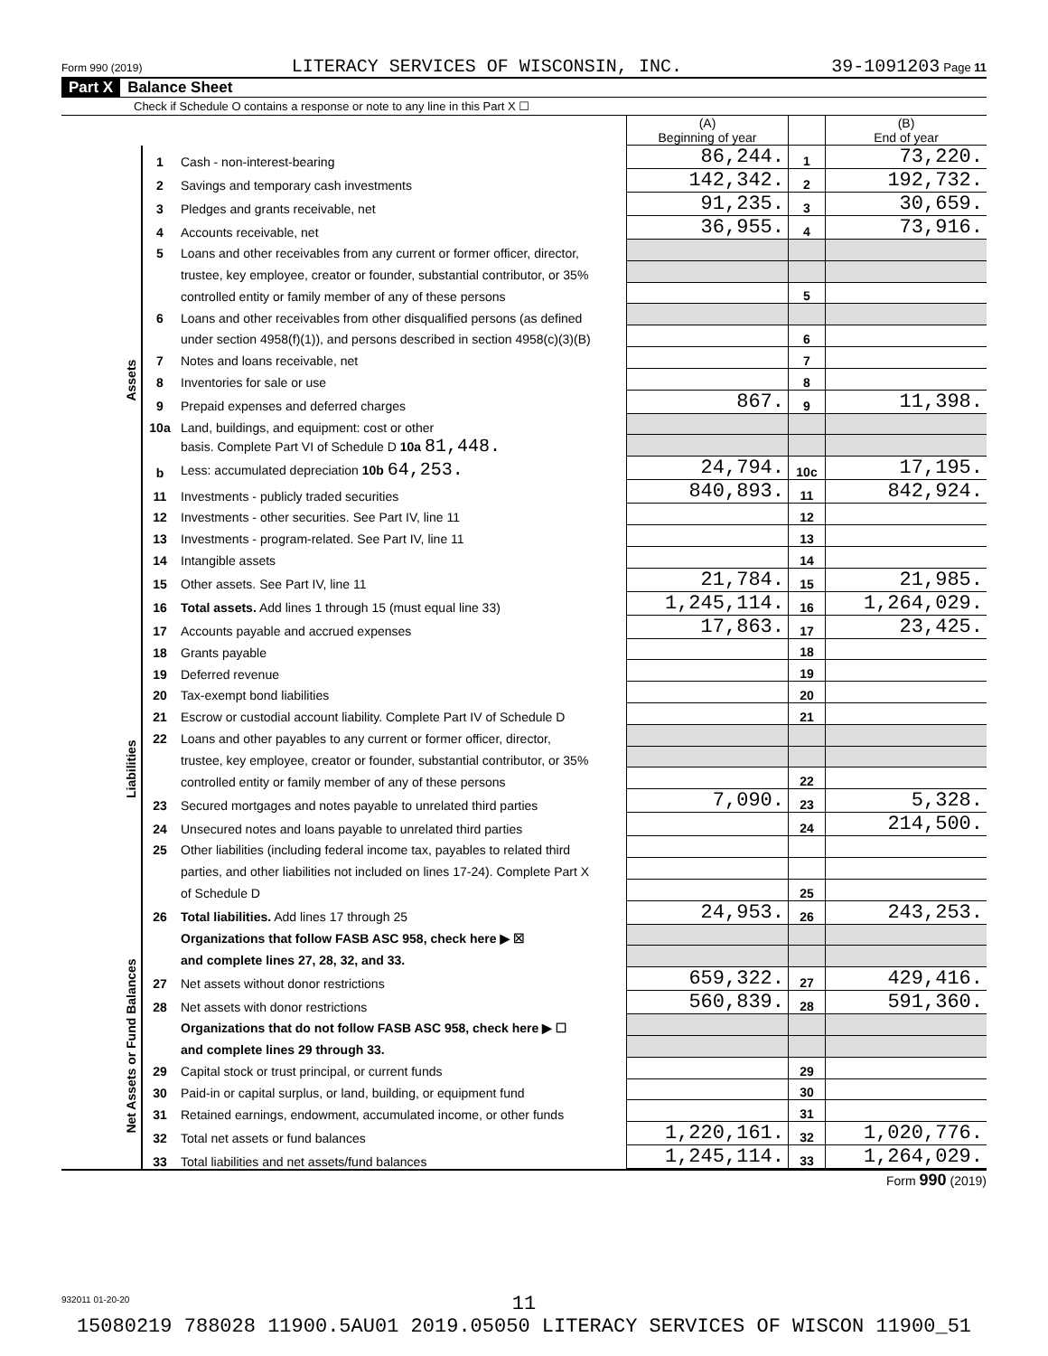Form 990 (2019) LITERACY SERVICES OF WISCONSIN, INC. 39-1091203 Page 11
Part X Balance Sheet
Check if Schedule O contains a response or note to any line in this Part X ☐
| | | | (A) Beginning of year | | (B) End of year |
| Assets | 1 | Cash - non-interest-bearing | 86,244. | 1 | 73,220. |
| | 2 | Savings and temporary cash investments | 142,342. | 2 | 192,732. |
| | 3 | Pledges and grants receivable, net | 91,235. | 3 | 30,659. |
| | 4 | Accounts receivable, net | 36,955. | 4 | 73,916. |
| | 5 | Loans and other receivables from any current or former officer, director, | | | |
| | | trustee, key employee, creator or founder, substantial contributor, or 35% | | | |
| | | controlled entity or family member of any of these persons | | 5 | |
| | 6 | Loans and other receivables from other disqualified persons (as defined | | | |
| | | under section 4958(f)(1)), and persons described in section 4958(c)(3)(B) | | 6 | |
| | 7 | Notes and loans receivable, net | | 7 | |
| | 8 | Inventories for sale or use | | 8 | |
| | 9 | Prepaid expenses and deferred charges | 867. | 9 | 11,398. |
| | 10a | Land, buildings, and equipment: cost or other | | | |
| | | basis. Complete Part VI of Schedule D 10a 81,448. | | | |
| | b | Less: accumulated depreciation 10b 64,253. | 24,794. | 10c | 17,195. |
| | 11 | Investments - publicly traded securities | 840,893. | 11 | 842,924. |
| | 12 | Investments - other securities. See Part IV, line 11 | | 12 | |
| | 13 | Investments - program-related. See Part IV, line 11 | | 13 | |
| | 14 | Intangible assets | | 14 | |
| | 15 | Other assets. See Part IV, line 11 | 21,784. | 15 | 21,985. |
| | 16 | Total assets. Add lines 1 through 15 (must equal line 33) | 1,245,114. | 16 | 1,264,029. |
| Liabilities | 17 | Accounts payable and accrued expenses | 17,863. | 17 | 23,425. |
| | 18 | Grants payable | | 18 | |
| | 19 | Deferred revenue | | 19 | |
| | 20 | Tax-exempt bond liabilities | | 20 | |
| | 21 | Escrow or custodial account liability. Complete Part IV of Schedule D | | 21 | |
| | 22 | Loans and other payables to any current or former officer, director, | | | |
| | | trustee, key employee, creator or founder, substantial contributor, or 35% | | | |
| | | controlled entity or family member of any of these persons | | 22 | |
| | 23 | Secured mortgages and notes payable to unrelated third parties | 7,090. | 23 | 5,328. |
| | 24 | Unsecured notes and loans payable to unrelated third parties | | 24 | 214,500. |
| | 25 | Other liabilities (including federal income tax, payables to related third | | | |
| | | parties, and other liabilities not included on lines 17-24). Complete Part X | | | |
| | | of Schedule D | | 25 | |
| | 26 | Total liabilities. Add lines 17 through 25 | 24,953. | 26 | 243,253. |
| Net Assets or Fund Balances | | Organizations that follow FASB ASC 958, check here ▶ ☒ | | | |
| | | and complete lines 27, 28, 32, and 33. | | | |
| | 27 | Net assets without donor restrictions | 659,322. | 27 | 429,416. |
| | 28 | Net assets with donor restrictions | 560,839. | 28 | 591,360. |
| | | Organizations that do not follow FASB ASC 958, check here ▶ ☐ | | | |
| | | and complete lines 29 through 33. | | | |
| | 29 | Capital stock or trust principal, or current funds | | 29 | |
| | 30 | Paid-in or capital surplus, or land, building, or equipment fund | | 30 | |
| | 31 | Retained earnings, endowment, accumulated income, or other funds | | 31 | |
| | 32 | Total net assets or fund balances | 1,220,161. | 32 | 1,020,776. |
| | 33 | Total liabilities and net assets/fund balances | 1,245,114. | 33 | 1,264,029. |
Form 990 (2019)
932011 01-20-20
11
15080219 788028 11900.5AU01 2019.05050 LITERACY SERVICES OF WISCON 11900_51